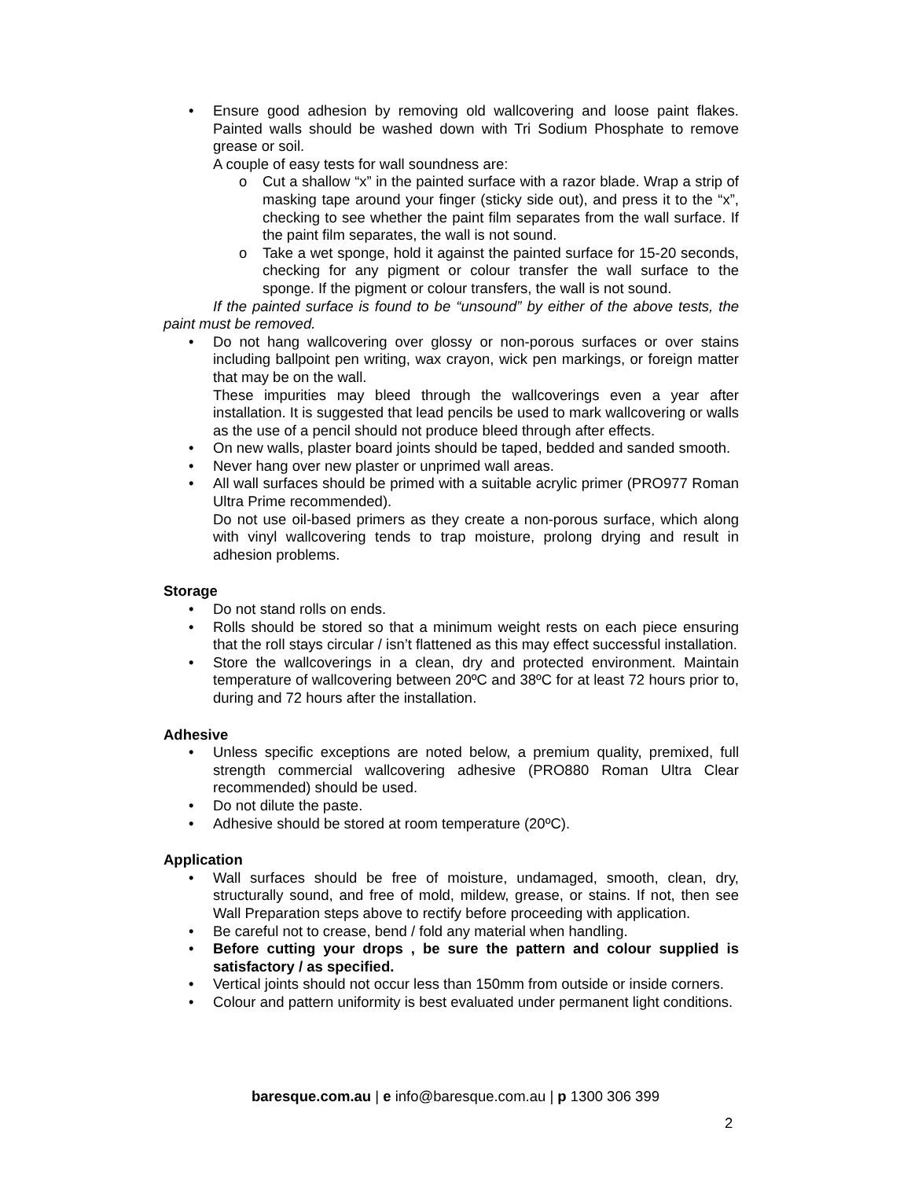• Ensure good adhesion by removing old wallcovering and loose paint flakes. Painted walls should be washed down with Tri Sodium Phosphate to remove grease or soil.
A couple of easy tests for wall soundness are:
o Cut a shallow “x” in the painted surface with a razor blade. Wrap a strip of masking tape around your finger (sticky side out), and press it to the “x”, checking to see whether the paint film separates from the wall surface. If the paint film separates, the wall is not sound.
o Take a wet sponge, hold it against the painted surface for 15-20 seconds, checking for any pigment or colour transfer the wall surface to the sponge. If the pigment or colour transfers, the wall is not sound.
If the painted surface is found to be “unsound” by either of the above tests, the paint must be removed.
• Do not hang wallcovering over glossy or non-porous surfaces or over stains including ballpoint pen writing, wax crayon, wick pen markings, or foreign matter that may be on the wall.
These impurities may bleed through the wallcoverings even a year after installation. It is suggested that lead pencils be used to mark wallcovering or walls as the use of a pencil should not produce bleed through after effects.
• On new walls, plaster board joints should be taped, bedded and sanded smooth.
• Never hang over new plaster or unprimed wall areas.
• All wall surfaces should be primed with a suitable acrylic primer (PRO977 Roman Ultra Prime recommended).
Do not use oil-based primers as they create a non-porous surface, which along with vinyl wallcovering tends to trap moisture, prolong drying and result in adhesion problems.
Storage
• Do not stand rolls on ends.
• Rolls should be stored so that a minimum weight rests on each piece ensuring that the roll stays circular / isn’t flattened as this may effect successful installation.
• Store the wallcoverings in a clean, dry and protected environment. Maintain temperature of wallcovering between 20ºC and 38ºC for at least 72 hours prior to, during and 72 hours after the installation.
Adhesive
• Unless specific exceptions are noted below, a premium quality, premixed, full strength commercial wallcovering adhesive (PRO880 Roman Ultra Clear recommended) should be used.
• Do not dilute the paste.
• Adhesive should be stored at room temperature (20ºC).
Application
• Wall surfaces should be free of moisture, undamaged, smooth, clean, dry, structurally sound, and free of mold, mildew, grease, or stains. If not, then see Wall Preparation steps above to rectify before proceeding with application.
• Be careful not to crease, bend / fold any material when handling.
• Before cutting your drops , be sure the pattern and colour supplied is satisfactory / as specified.
• Vertical joints should not occur less than 150mm from outside or inside corners.
• Colour and pattern uniformity is best evaluated under permanent light conditions.
baresque.com.au | e info@baresque.com.au | p 1300 306 399
2